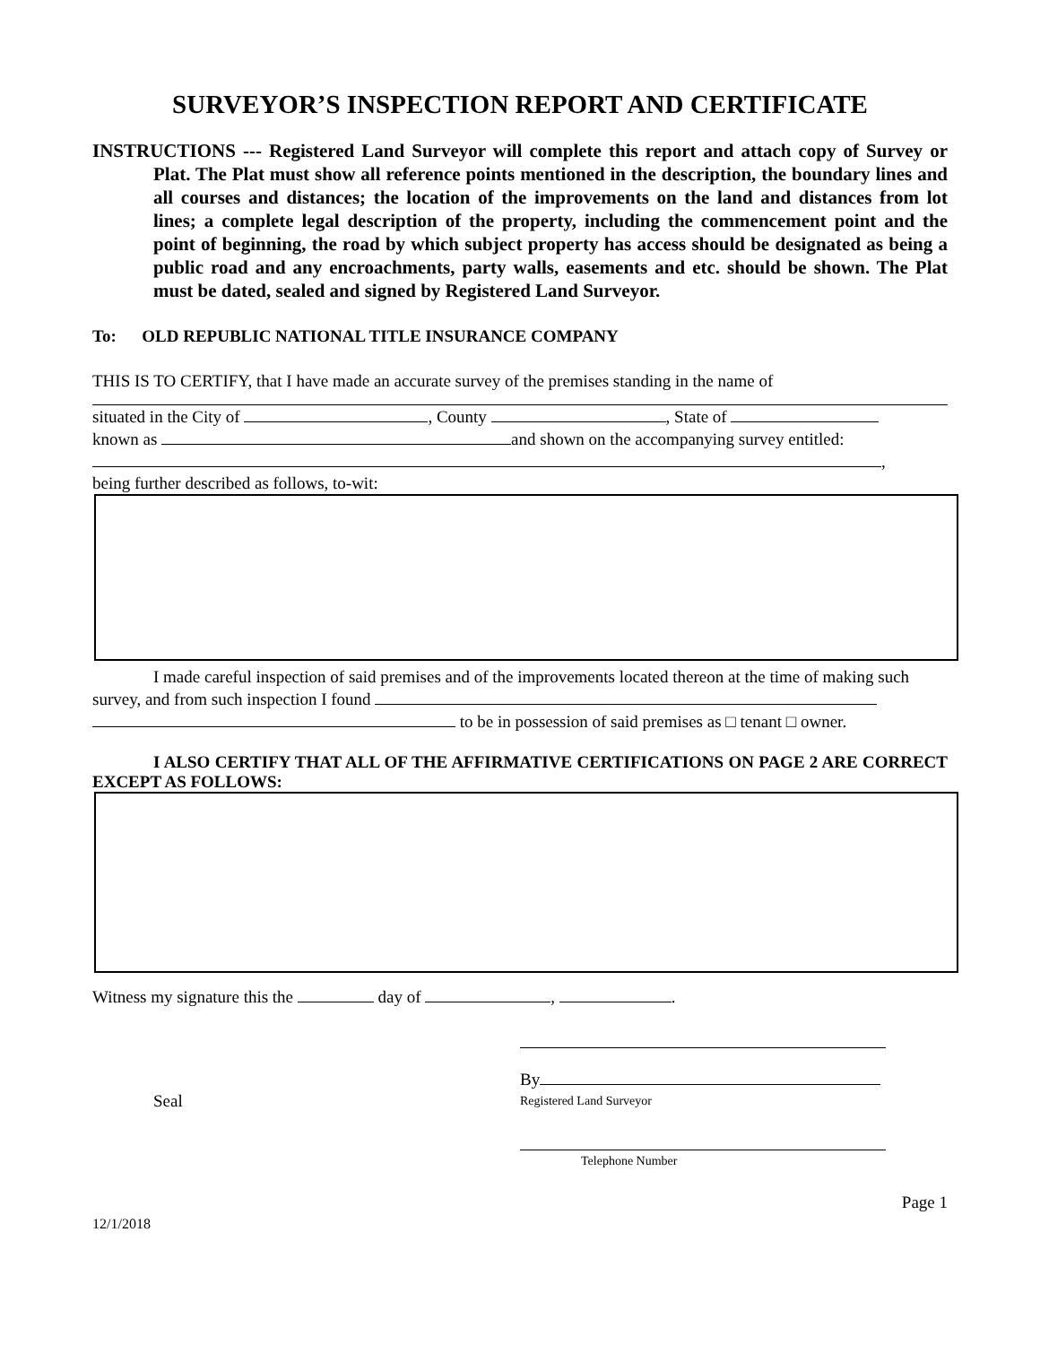SURVEYOR’S INSPECTION REPORT AND CERTIFICATE
INSTRUCTIONS --- Registered Land Surveyor will complete this report and attach copy of Survey or Plat. The Plat must show all reference points mentioned in the description, the boundary lines and all courses and distances; the location of the improvements on the land and distances from lot lines; a complete legal description of the property, including the commencement point and the point of beginning, the road by which subject property has access should be designated as being a public road and any encroachments, party walls, easements and etc. should be shown. The Plat must be dated, sealed and signed by Registered Land Surveyor.
To: OLD REPUBLIC NATIONAL TITLE INSURANCE COMPANY
THIS IS TO CERTIFY, that I have made an accurate survey of the premises standing in the name of
situated in the City of , County , State of
known as and shown on the accompanying survey entitled:
,
being further described as follows, to-wit:
I made careful inspection of said premises and of the improvements located thereon at the time of making such survey, and from such inspection I found
to be in possession of said premises as □ tenant □ owner.
I ALSO CERTIFY THAT ALL OF THE AFFIRMATIVE CERTIFICATIONS ON PAGE 2 ARE CORRECT EXCEPT AS FOLLOWS:
Witness my signature this the day of , .
By
Seal
Registered Land Surveyor
Telephone Number
Page 1
12/1/2018